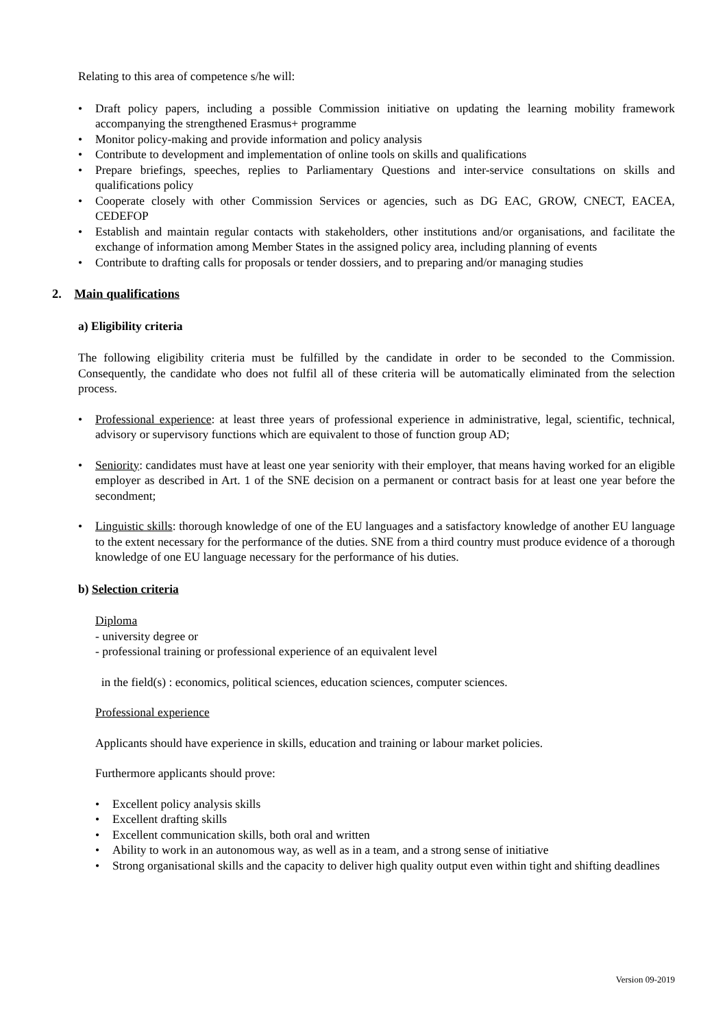Relating to this area of competence s/he will:
• Draft policy papers, including a possible Commission initiative on updating the learning mobility framework accompanying the strengthened Erasmus+ programme
• Monitor policy-making and provide information and policy analysis
• Contribute to development and implementation of online tools on skills and qualifications
• Prepare briefings, speeches, replies to Parliamentary Questions and inter-service consultations on skills and qualifications policy
• Cooperate closely with other Commission Services or agencies, such as DG EAC, GROW, CNECT, EACEA, CEDEFOP
• Establish and maintain regular contacts with stakeholders, other institutions and/or organisations, and facilitate the exchange of information among Member States in the assigned policy area, including planning of events
• Contribute to drafting calls for proposals or tender dossiers, and to preparing and/or managing studies
2. Main qualifications
a) Eligibility criteria
The following eligibility criteria must be fulfilled by the candidate in order to be seconded to the Commission. Consequently, the candidate who does not fulfil all of these criteria will be automatically eliminated from the selection process.
• Professional experience: at least three years of professional experience in administrative, legal, scientific, technical, advisory or supervisory functions which are equivalent to those of function group AD;
• Seniority: candidates must have at least one year seniority with their employer, that means having worked for an eligible employer as described in Art. 1 of the SNE decision on a permanent or contract basis for at least one year before the secondment;
• Linguistic skills: thorough knowledge of one of the EU languages and a satisfactory knowledge of another EU language to the extent necessary for the performance of the duties. SNE from a third country must produce evidence of a thorough knowledge of one EU language necessary for the performance of his duties.
b) Selection criteria
Diploma
- university degree or
- professional training or professional experience of an equivalent level
in the field(s) : economics, political sciences, education sciences, computer sciences.
Professional experience
Applicants should have experience in skills, education and training or labour market policies.
Furthermore applicants should prove:
• Excellent policy analysis skills
• Excellent drafting skills
• Excellent communication skills, both oral and written
• Ability to work in an autonomous way, as well as in a team, and a strong sense of initiative
• Strong organisational skills and the capacity to deliver high quality output even within tight and shifting deadlines
Version 09-2019